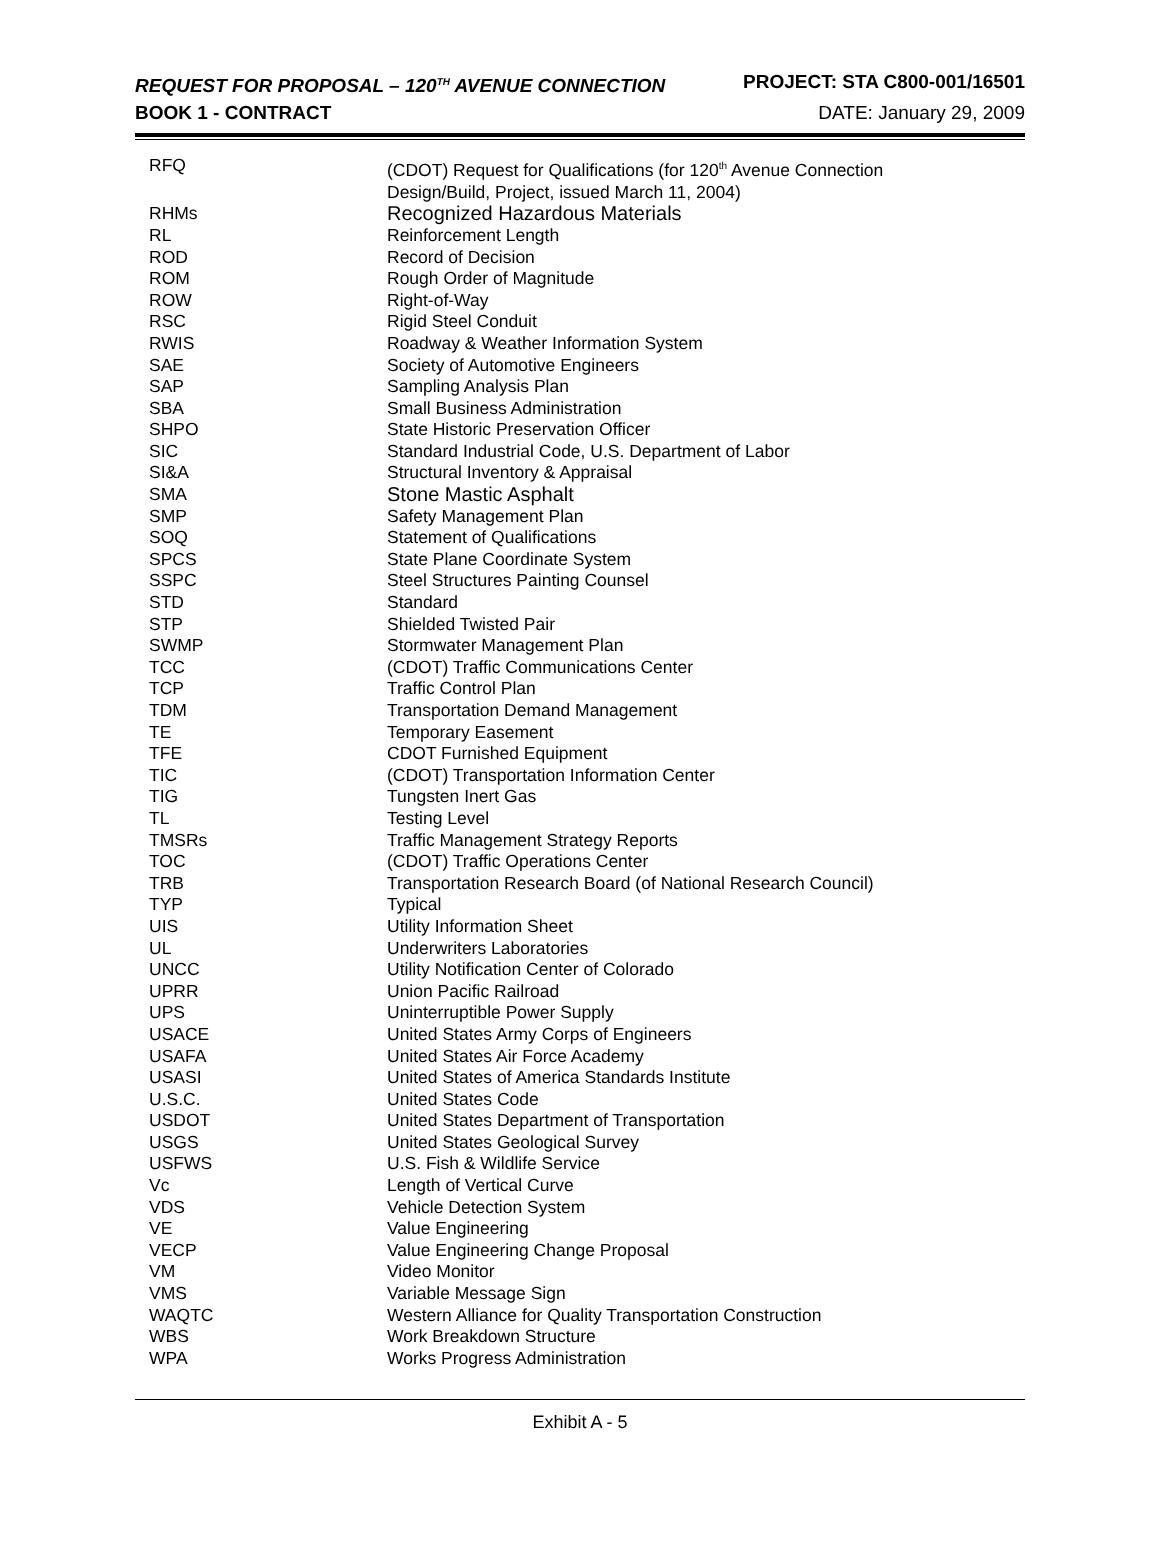REQUEST FOR PROPOSAL – 120<sup>TH</sup> AVENUE CONNECTION PROJECT: STA C800-001/16501
BOOK 1 - CONTRACT DATE: January 29, 2009
| RFQ | (CDOT) Request for Qualifications (for 120<sup>th</sup> Avenue Connection Design/Build, Project, issued March 11, 2004) |
| RHMs | Recognized Hazardous Materials |
| RL | Reinforcement Length |
| ROD | Record of Decision |
| ROM | Rough Order of Magnitude |
| ROW | Right-of-Way |
| RSC | Rigid Steel Conduit |
| RWIS | Roadway & Weather Information System |
| SAE | Society of Automotive Engineers |
| SAP | Sampling Analysis Plan |
| SBA | Small Business Administration |
| SHPO | State Historic Preservation Officer |
| SIC | Standard Industrial Code, U.S. Department of Labor |
| SI&A | Structural Inventory & Appraisal |
| SMA | Stone Mastic Asphalt |
| SMP | Safety Management Plan |
| SOQ | Statement of Qualifications |
| SPCS | State Plane Coordinate System |
| SSPC | Steel Structures Painting Counsel |
| STD | Standard |
| STP | Shielded Twisted Pair |
| SWMP | Stormwater Management Plan |
| TCC | (CDOT) Traffic Communications Center |
| TCP | Traffic Control Plan |
| TDM | Transportation Demand Management |
| TE | Temporary Easement |
| TFE | CDOT Furnished Equipment |
| TIC | (CDOT) Transportation Information Center |
| TIG | Tungsten Inert Gas |
| TL | Testing Level |
| TMSRs | Traffic Management Strategy Reports |
| TOC | (CDOT) Traffic Operations Center |
| TRB | Transportation Research Board (of National Research Council) |
| TYP | Typical |
| UIS | Utility Information Sheet |
| UL | Underwriters Laboratories |
| UNCC | Utility Notification Center of Colorado |
| UPRR | Union Pacific Railroad |
| UPS | Uninterruptible Power Supply |
| USACE | United States Army Corps of Engineers |
| USAFA | United States Air Force Academy |
| USASI | United States of America Standards Institute |
| U.S.C. | United States Code |
| USDOT | United States Department of Transportation |
| USGS | United States Geological Survey |
| USFWS | U.S. Fish & Wildlife Service |
| Vc | Length of Vertical Curve |
| VDS | Vehicle Detection System |
| VE | Value Engineering |
| VECP | Value Engineering Change Proposal |
| VM | Video Monitor |
| VMS | Variable Message Sign |
| WAQTC | Western Alliance for Quality Transportation Construction |
| WBS | Work Breakdown Structure |
| WPA | Works Progress Administration |
Exhibit A - 5